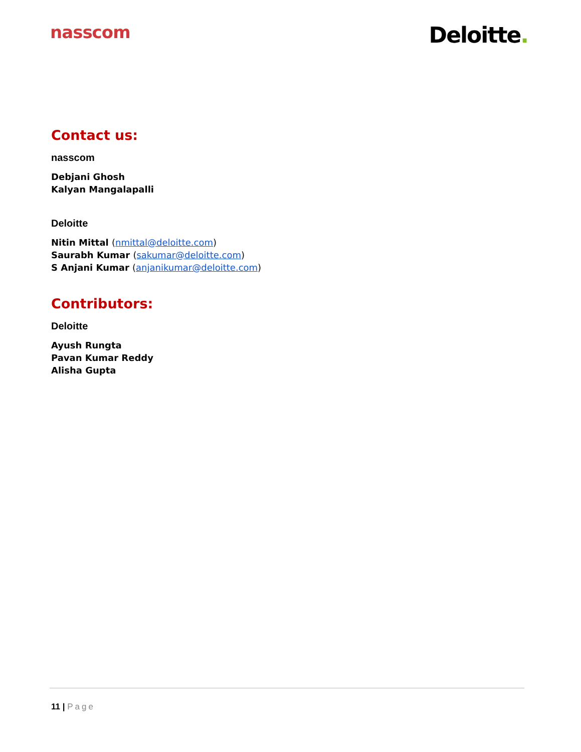nasscom
Deloitte.
Contact us:
nasscom
Debjani Ghosh
Kalyan Mangalapalli
Deloitte
Nitin Mittal (nmittal@deloitte.com)
Saurabh Kumar (sakumar@deloitte.com)
S Anjani Kumar (anjanikumar@deloitte.com)
Contributors:
Deloitte
Ayush Rungta
Pavan Kumar Reddy
Alisha Gupta
11 | Page